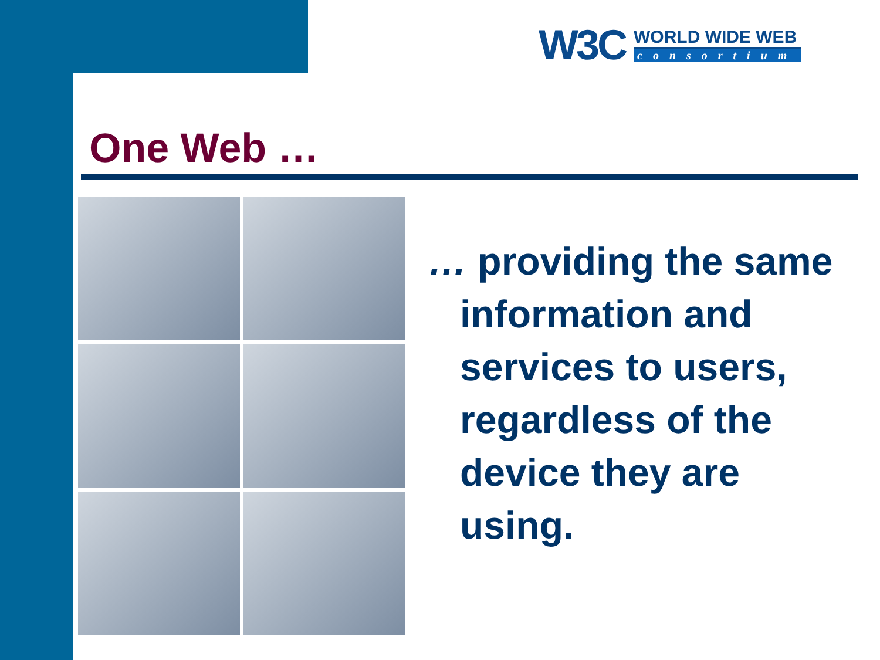W3C
WORLD WIDE WEB
consortium
One Web …
… providing the same information and services to users, regardless of the device they are using.